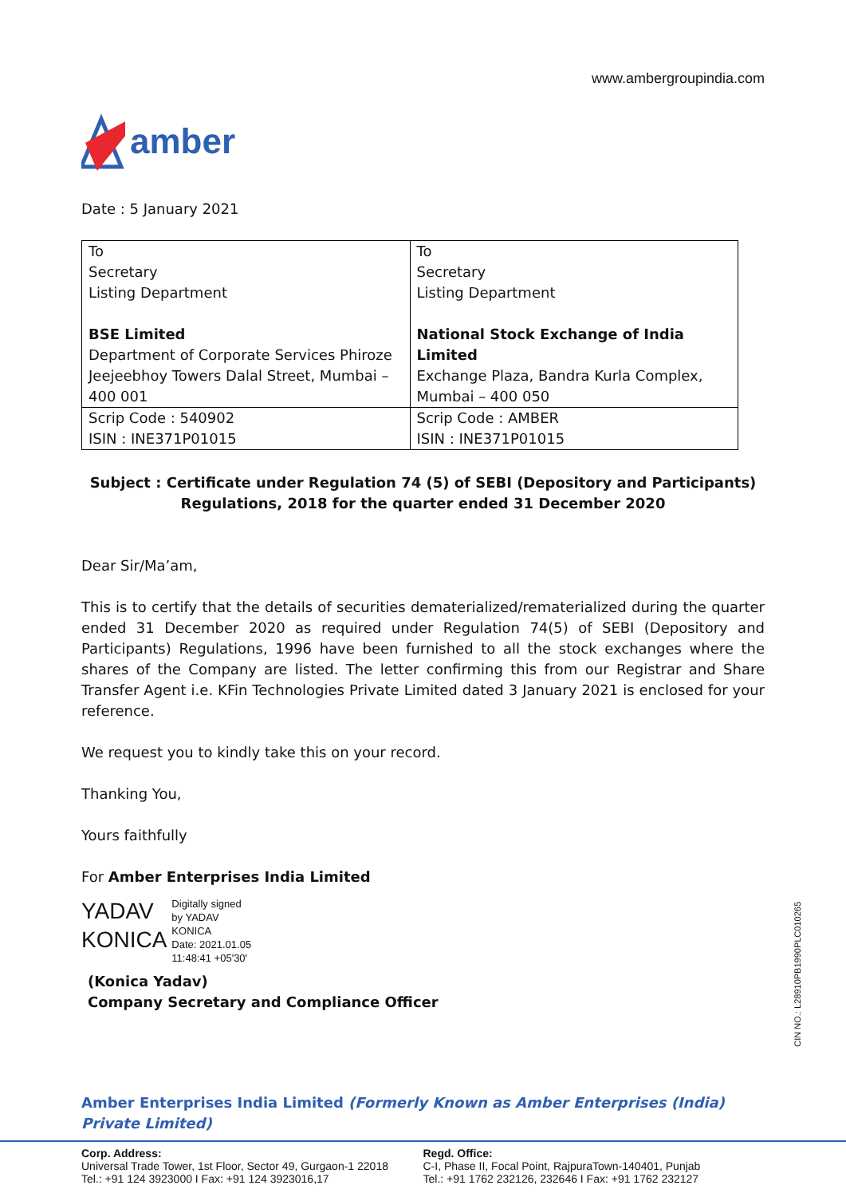www.ambergroupindia.com
amber
Date : 5 January 2021
| To Secretary Listing Department BSE Limited Department of Corporate Services Phiroze Jeejeebhoy Towers Dalal Street, Mumbai – 400 001 | To Secretary Listing Department National Stock Exchange of India Limited Exchange Plaza, Bandra Kurla Complex, Mumbai – 400 050 |
| Scrip Code : 540902 ISIN : INE371P01015 | Scrip Code : AMBER ISIN : INE371P01015 |
Subject : Certificate under Regulation 74 (5) of SEBI (Depository and Participants)
Regulations, 2018 for the quarter ended 31 December 2020
Dear Sir/Ma’am,
This is to certify that the details of securities dematerialized/rematerialized during the quarter ended 31 December 2020 as required under Regulation 74(5) of SEBI (Depository and Participants) Regulations, 1996 have been furnished to all the stock exchanges where the shares of the Company are listed. The letter confirming this from our Registrar and Share Transfer Agent i.e. KFin Technologies Private Limited dated 3 January 2021 is enclosed for your reference.
We request you to kindly take this on your record.
Thanking You,
Yours faithfully
For Amber Enterprises India Limited
YADAV
KONICA
Digitally signed
by YADAV
KONICA
Date: 2021.01.05
11:48:41 +05'30'
(Konica Yadav)
Company Secretary and Compliance Officer
Amber Enterprises India Limited (Formerly Known as Amber Enterprises (India) Private Limited)
CIN NO.: L28910PB1990PLC010265
Corp. Address:
Universal Trade Tower, 1st Floor, Sector 49, Gurgaon-1 22018
Tel.: +91 124 3923000 I Fax: +91 124 3923016,17
Regd. Office:
C-I, Phase II, Focal Point, RajpuraTown-140401, Punjab
Tel.: +91 1762 232126, 232646 I Fax: +91 1762 232127